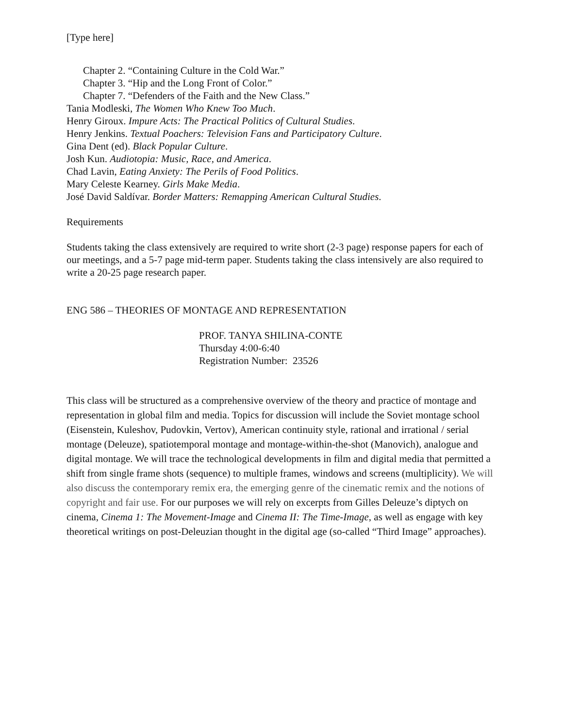[Type here]
Chapter 2. “Containing Culture in the Cold War.”
Chapter 3. “Hip and the Long Front of Color.”
Chapter 7. “Defenders of the Faith and the New Class.”
Tania Modleski, The Women Who Knew Too Much.
Henry Giroux. Impure Acts: The Practical Politics of Cultural Studies.
Henry Jenkins. Textual Poachers: Television Fans and Participatory Culture.
Gina Dent (ed). Black Popular Culture.
Josh Kun. Audiotopia: Music, Race, and America.
Chad Lavin, Eating Anxiety: The Perils of Food Politics.
Mary Celeste Kearney. Girls Make Media.
José David Saldívar. Border Matters: Remapping American Cultural Studies.
Requirements
Students taking the class extensively are required to write short (2-3 page) response papers for each of our meetings, and a 5-7 page mid-term paper. Students taking the class intensively are also required to write a 20-25 page research paper.
ENG 586 – THEORIES OF MONTAGE AND REPRESENTATION
PROF. TANYA SHILINA-CONTE
Thursday 4:00-6:40
Registration Number: 23526
This class will be structured as a comprehensive overview of the theory and practice of montage and representation in global film and media. Topics for discussion will include the Soviet montage school (Eisenstein, Kuleshov, Pudovkin, Vertov), American continuity style, rational and irrational / serial montage (Deleuze), spatiotemporal montage and montage-within-the-shot (Manovich), analogue and digital montage. We will trace the technological developments in film and digital media that permitted a shift from single frame shots (sequence) to multiple frames, windows and screens (multiplicity). We will also discuss the contemporary remix era, the emerging genre of the cinematic remix and the notions of copyright and fair use. For our purposes we will rely on excerpts from Gilles Deleuze’s diptych on cinema, Cinema 1: The Movement-Image and Cinema II: The Time-Image, as well as engage with key theoretical writings on post-Deleuzian thought in the digital age (so-called “Third Image” approaches).